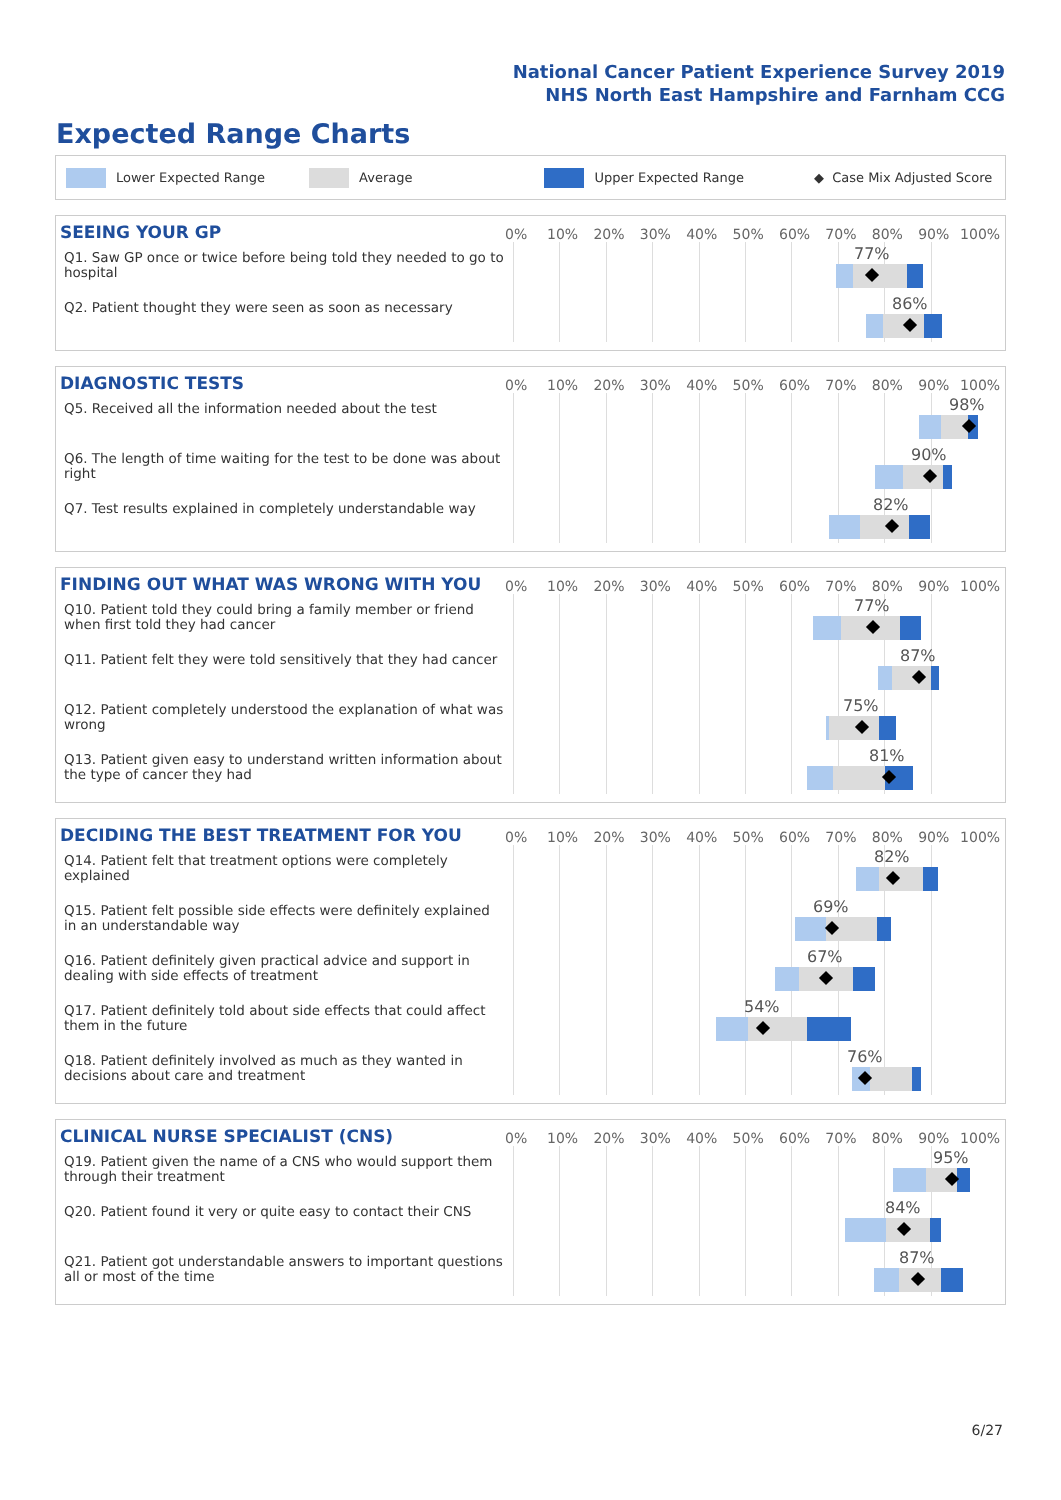National Cancer Patient Experience Survey 2019
NHS North East Hampshire and Farnham CCG
Expected Range Charts
Lower Expected Range Average Upper Expected Range ◆ Case Mix Adjusted Score
SEEING YOUR GP
0% 10% 20% 30% 40% 50% 60% 70% 80% 90% 100%
Q1. Saw GP once or twice before being told they needed to go to hospital
77%
Q2. Patient thought they were seen as soon as necessary
86%
DIAGNOSTIC TESTS
0% 10% 20% 30% 40% 50% 60% 70% 80% 90% 100%
Q5. Received all the information needed about the test
98%
Q6. The length of time waiting for the test to be done was about right
90%
Q7. Test results explained in completely understandable way
82%
FINDING OUT WHAT WAS WRONG WITH YOU
0% 10% 20% 30% 40% 50% 60% 70% 80% 90% 100%
Q10. Patient told they could bring a family member or friend when first told they had cancer
77%
Q11. Patient felt they were told sensitively that they had cancer
87%
Q12. Patient completely understood the explanation of what was wrong
75%
Q13. Patient given easy to understand written information about the type of cancer they had
81%
DECIDING THE BEST TREATMENT FOR YOU
0% 10% 20% 30% 40% 50% 60% 70% 80% 90% 100%
Q14. Patient felt that treatment options were completely explained
82%
Q15. Patient felt possible side effects were definitely explained in an understandable way
69%
Q16. Patient definitely given practical advice and support in dealing with side effects of treatment
67%
Q17. Patient definitely told about side effects that could affect them in the future
54%
Q18. Patient definitely involved as much as they wanted in decisions about care and treatment
76%
CLINICAL NURSE SPECIALIST (CNS)
0% 10% 20% 30% 40% 50% 60% 70% 80% 90% 100%
Q19. Patient given the name of a CNS who would support them through their treatment
95%
Q20. Patient found it very or quite easy to contact their CNS
84%
Q21. Patient got understandable answers to important questions all or most of the time
87%
6/27